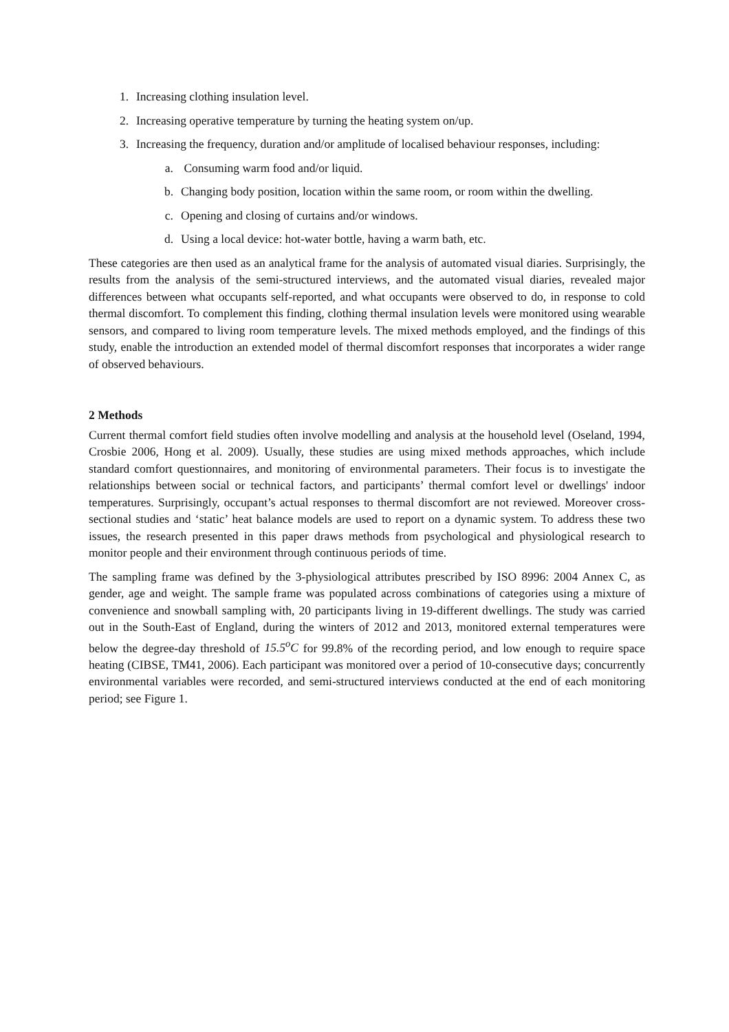1. Increasing clothing insulation level.
2. Increasing operative temperature by turning the heating system on/up.
3. Increasing the frequency, duration and/or amplitude of localised behaviour responses, including:
a. Consuming warm food and/or liquid.
b. Changing body position, location within the same room, or room within the dwelling.
c. Opening and closing of curtains and/or windows.
d. Using a local device: hot-water bottle, having a warm bath, etc.
These categories are then used as an analytical frame for the analysis of automated visual diaries. Surprisingly, the results from the analysis of the semi-structured interviews, and the automated visual diaries, revealed major differences between what occupants self-reported, and what occupants were observed to do, in response to cold thermal discomfort. To complement this finding, clothing thermal insulation levels were monitored using wearable sensors, and compared to living room temperature levels. The mixed methods employed, and the findings of this study, enable the introduction an extended model of thermal discomfort responses that incorporates a wider range of observed behaviours.
2 Methods
Current thermal comfort field studies often involve modelling and analysis at the household level (Oseland, 1994, Crosbie 2006, Hong et al. 2009). Usually, these studies are using mixed methods approaches, which include standard comfort questionnaires, and monitoring of environmental parameters. Their focus is to investigate the relationships between social or technical factors, and participants’ thermal comfort level or dwellings' indoor temperatures. Surprisingly, occupant’s actual responses to thermal discomfort are not reviewed. Moreover cross-sectional studies and ‘static’ heat balance models are used to report on a dynamic system. To address these two issues, the research presented in this paper draws methods from psychological and physiological research to monitor people and their environment through continuous periods of time.
The sampling frame was defined by the 3-physiological attributes prescribed by ISO 8996: 2004 Annex C, as gender, age and weight. The sample frame was populated across combinations of categories using a mixture of convenience and snowball sampling with, 20 participants living in 19-different dwellings. The study was carried out in the South-East of England, during the winters of 2012 and 2013, monitored external temperatures were below the degree-day threshold of 15.5<sup>o</sup>C for 99.8% of the recording period, and low enough to require space heating (CIBSE, TM41, 2006). Each participant was monitored over a period of 10-consecutive days; concurrently environmental variables were recorded, and semi-structured interviews conducted at the end of each monitoring period; see Figure 1.